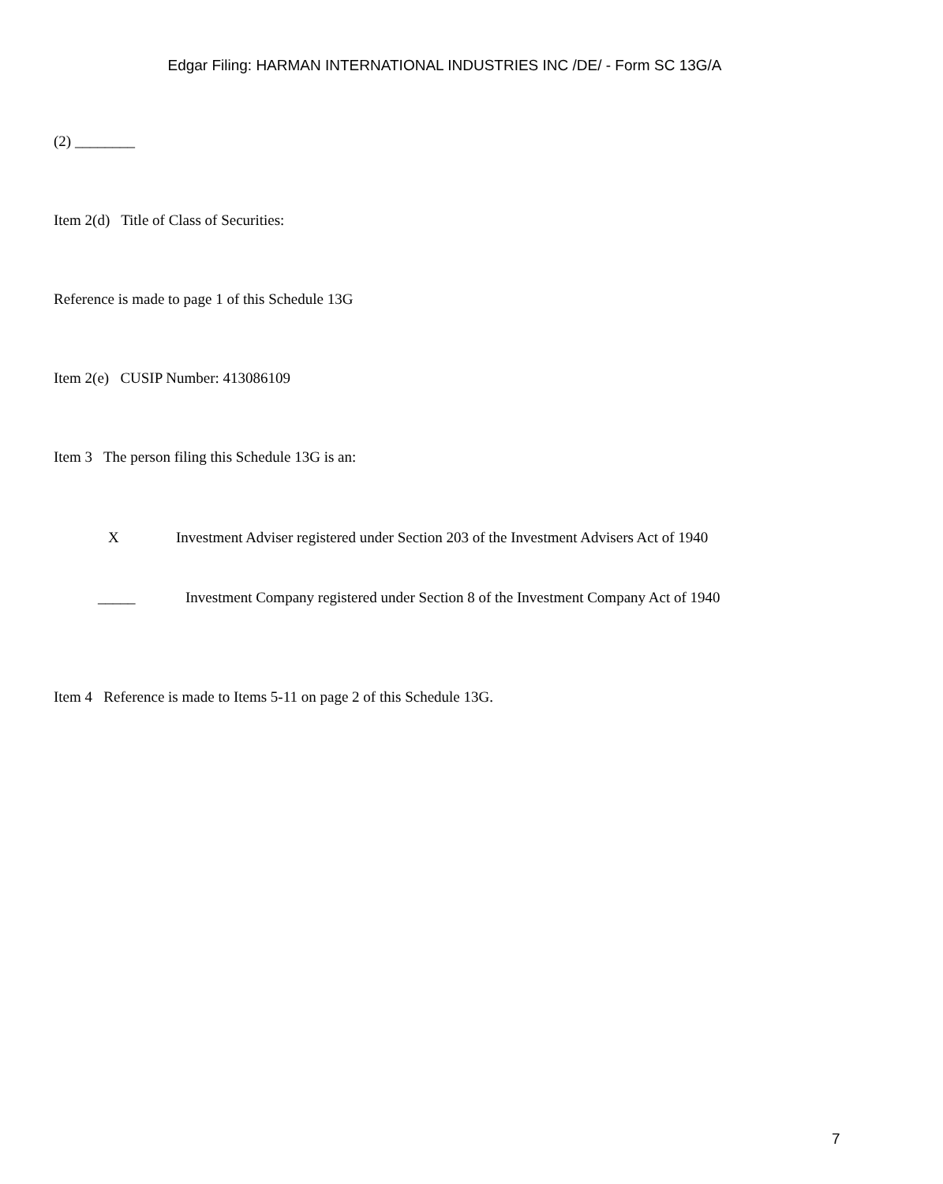Edgar Filing: HARMAN INTERNATIONAL INDUSTRIES INC /DE/ - Form SC 13G/A
(2) ________
Item 2(d) Title of Class of Securities:
Reference is made to page 1 of this Schedule 13G
Item 2(e) CUSIP Number: 413086109
Item 3 The person filing this Schedule 13G is an:
X Investment Adviser registered under Section 203 of the Investment Advisers Act of 1940
_____ Investment Company registered under Section 8 of the Investment Company Act of 1940
Item 4 Reference is made to Items 5-11 on page 2 of this Schedule 13G.
7